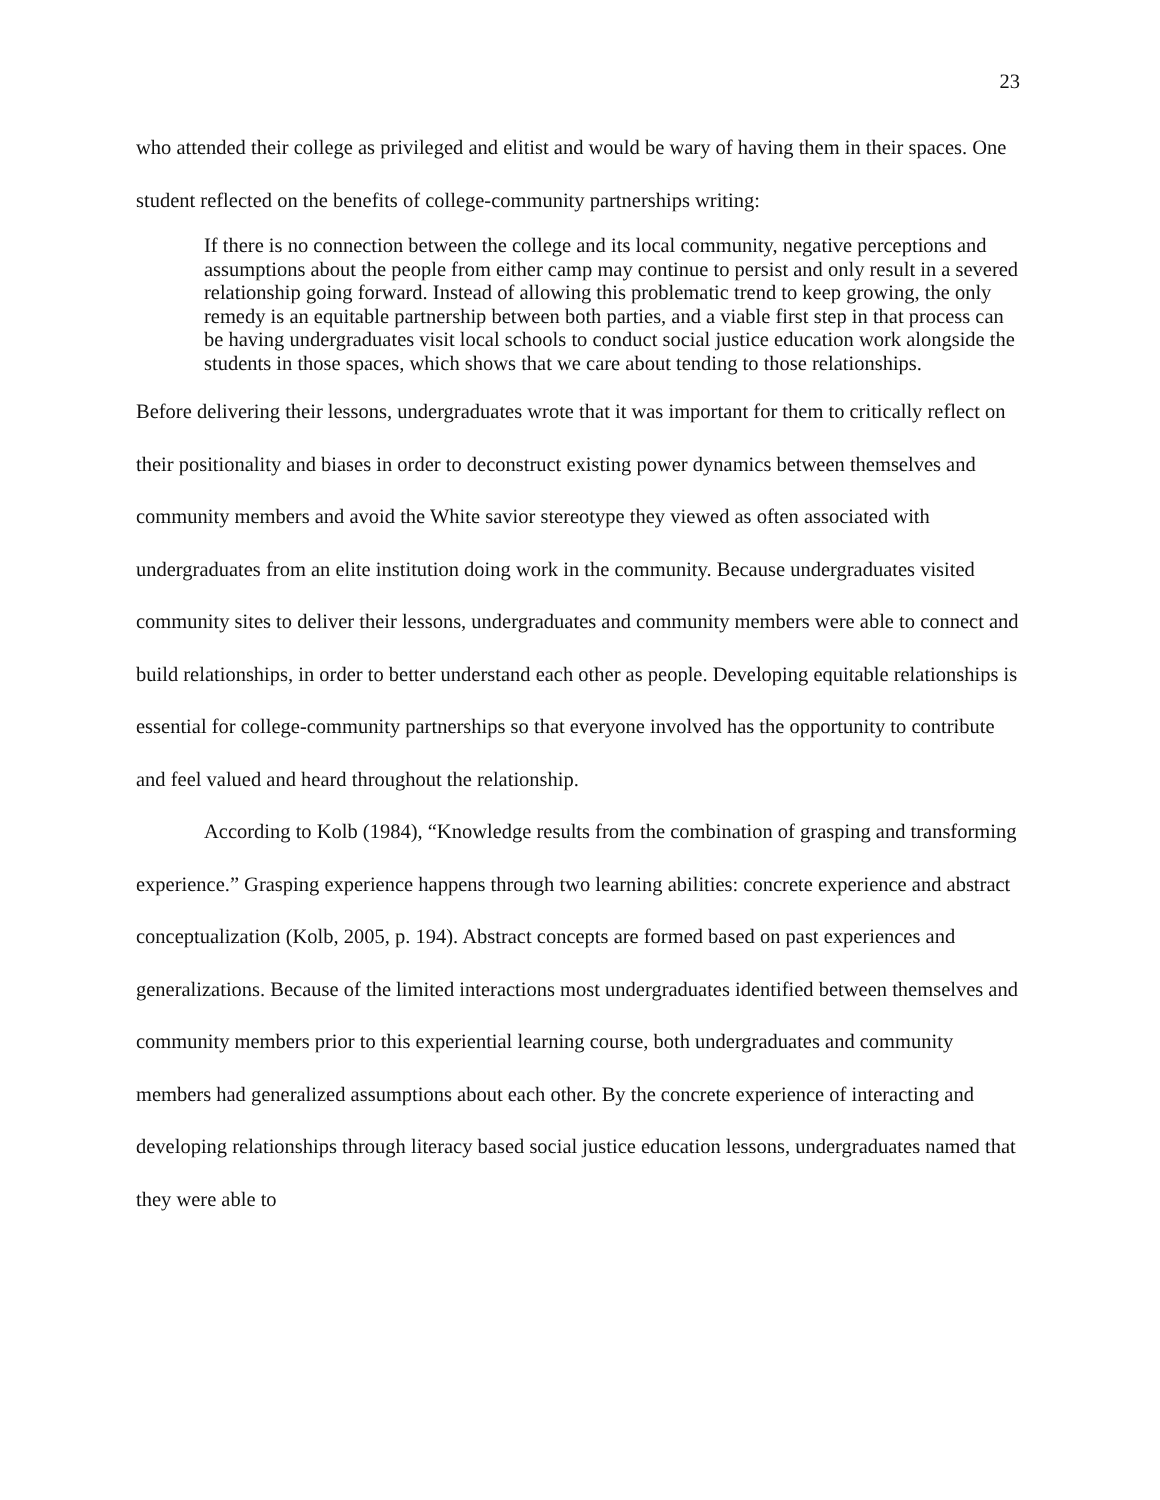23
who attended their college as privileged and elitist and would be wary of having them in their spaces. One student reflected on the benefits of college-community partnerships writing:
If there is no connection between the college and its local community, negative perceptions and assumptions about the people from either camp may continue to persist and only result in a severed relationship going forward. Instead of allowing this problematic trend to keep growing, the only remedy is an equitable partnership between both parties, and a viable first step in that process can be having undergraduates visit local schools to conduct social justice education work alongside the students in those spaces, which shows that we care about tending to those relationships.
Before delivering their lessons, undergraduates wrote that it was important for them to critically reflect on their positionality and biases in order to deconstruct existing power dynamics between themselves and community members and avoid the White savior stereotype they viewed as often associated with undergraduates from an elite institution doing work in the community. Because undergraduates visited community sites to deliver their lessons, undergraduates and community members were able to connect and build relationships, in order to better understand each other as people. Developing equitable relationships is essential for college-community partnerships so that everyone involved has the opportunity to contribute and feel valued and heard throughout the relationship.
According to Kolb (1984), “Knowledge results from the combination of grasping and transforming experience.” Grasping experience happens through two learning abilities: concrete experience and abstract conceptualization (Kolb, 2005, p. 194). Abstract concepts are formed based on past experiences and generalizations. Because of the limited interactions most undergraduates identified between themselves and community members prior to this experiential learning course, both undergraduates and community members had generalized assumptions about each other. By the concrete experience of interacting and developing relationships through literacy based social justice education lessons, undergraduates named that they were able to